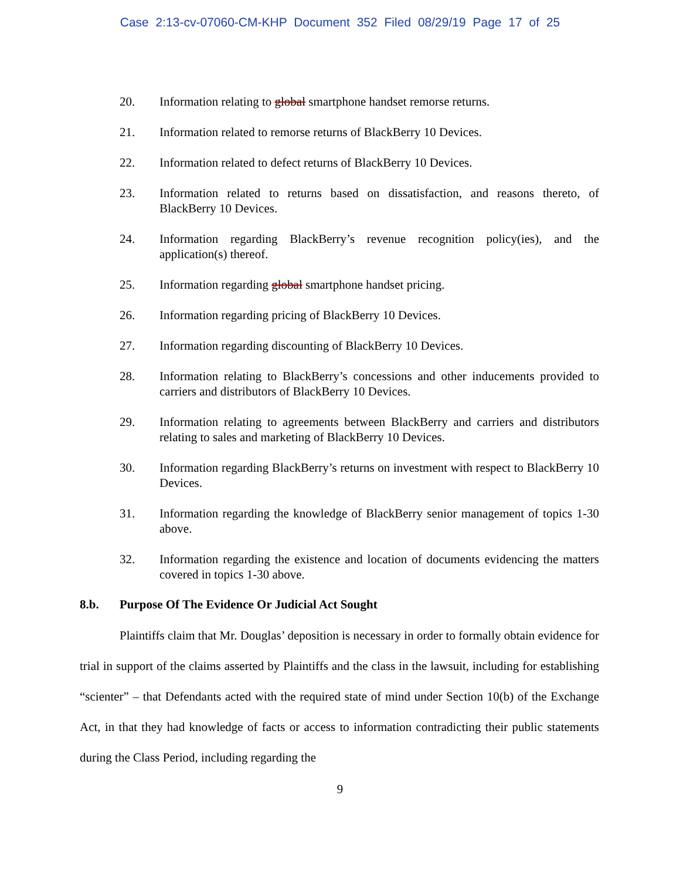Case 2:13-cv-07060-CM-KHP Document 352 Filed 08/29/19 Page 17 of 25
20. Information relating to global smartphone handset remorse returns.
21. Information related to remorse returns of BlackBerry 10 Devices.
22. Information related to defect returns of BlackBerry 10 Devices.
23. Information related to returns based on dissatisfaction, and reasons thereto, of BlackBerry 10 Devices.
24. Information regarding BlackBerry’s revenue recognition policy(ies), and the application(s) thereof.
25. Information regarding global smartphone handset pricing.
26. Information regarding pricing of BlackBerry 10 Devices.
27. Information regarding discounting of BlackBerry 10 Devices.
28. Information relating to BlackBerry’s concessions and other inducements provided to carriers and distributors of BlackBerry 10 Devices.
29. Information relating to agreements between BlackBerry and carriers and distributors relating to sales and marketing of BlackBerry 10 Devices.
30. Information regarding BlackBerry’s returns on investment with respect to BlackBerry 10 Devices.
31. Information regarding the knowledge of BlackBerry senior management of topics 1-30 above.
32. Information regarding the existence and location of documents evidencing the matters covered in topics 1-30 above.
8.b. Purpose Of The Evidence Or Judicial Act Sought
Plaintiffs claim that Mr. Douglas’ deposition is necessary in order to formally obtain evidence for trial in support of the claims asserted by Plaintiffs and the class in the lawsuit, including for establishing “scienter” – that Defendants acted with the required state of mind under Section 10(b) of the Exchange Act, in that they had knowledge of facts or access to information contradicting their public statements during the Class Period, including regarding the
9